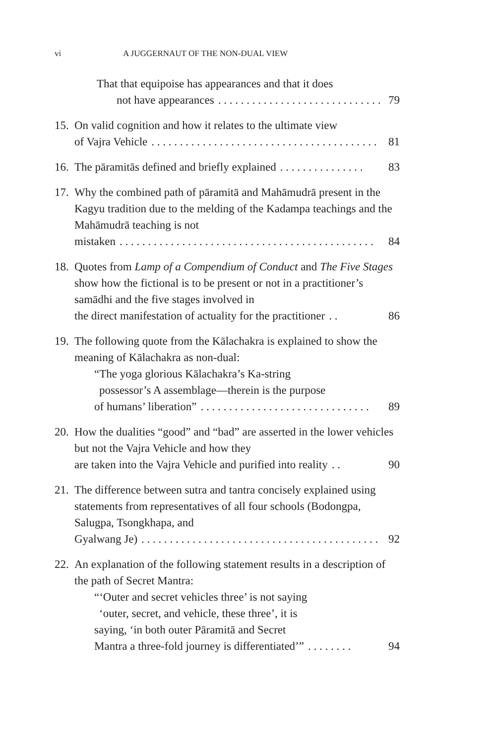vi A JUGGERNAUT OF THE NON-DUAL VIEW
That that equipoise has appearances and that it does
not have appearances. . . . . . . . . . . . . . . . . . . . . . . . . . . . . 79
15.
On valid cognition and how it relates to the ultimate view
of Vajra Vehicle. . . . . . . . . . . . . . . . . . . . . . . . . . . . . . . . . . . . . . . . 81
16.
The pāramitās defined and briefly explained. . . . . . . . . . . . . . . 83
17.
Why the combined path of pāramitā and Mahāmudrā present in the Kagyu tradition due to the melding of the Kadampa teachings and the Mahāmudrā teaching is not
mistaken. . . . . . . . . . . . . . . . . . . . . . . . . . . . . . . . . . . . . . . . . . . . . 84
18.
Quotes from Lamp of a Compendium of Conduct and The Five Stages show how the fictional is to be present or not in a practitioner’s samādhi and the five stages involved in
the direct manifestation of actuality for the practitioner. . 86
19.
The following quote from the Kālachakra is explained to show the meaning of Kālachakra as non-dual:
“The yoga glorious Kālachakra’s Ka-string
possessor’s A assemblage—therein is the purpose
of humans’ liberation”. . . . . . . . . . . . . . . . . . . . . . . . . . . . . . 89
20.
How the dualities “good” and “bad” are asserted in the lower vehicles but not the Vajra Vehicle and how they
are taken into the Vajra Vehicle and purified into reality. . 90
21.
The difference between sutra and tantra concisely explained using statements from representatives of all four schools (Bodongpa, Salugpa, Tsongkhapa, and
Gyalwang Je). . . . . . . . . . . . . . . . . . . . . . . . . . . . . . . . . . . . . . . . . . 92
22.
An explanation of the following statement results in a description of the path of Secret Mantra:
“‘Outer and secret vehicles three’ is not saying
‘outer, secret, and vehicle, these three’, it is
saying, ‘in both outer Pāramitā and Secret
Mantra a three-fold journey is differentiated’”. . . . . . . . 94